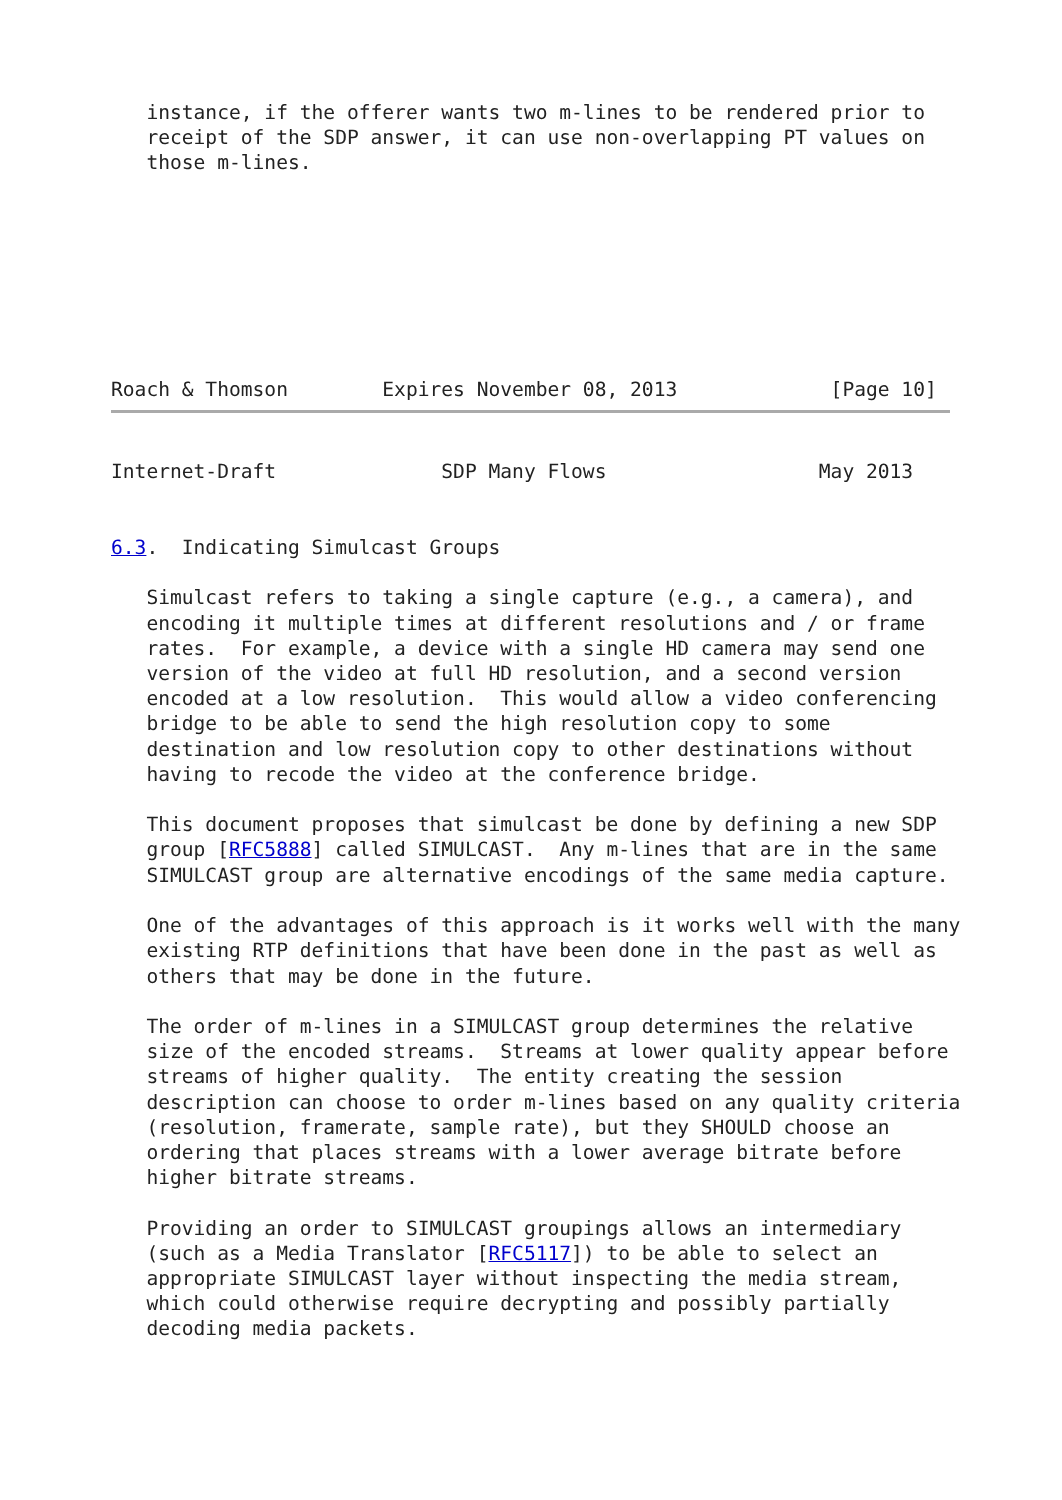instance, if the offerer wants two m-lines to be rendered prior to
   receipt of the SDP answer, it can use non-overlapping PT values on
   those m-lines.








Roach & Thomson        Expires November 08, 2013             [Page 10]
Internet-Draft              SDP Many Flows                  May 2013


6.3.  Indicating Simulcast Groups

   Simulcast refers to taking a single capture (e.g., a camera), and
   encoding it multiple times at different resolutions and / or frame
   rates.  For example, a device with a single HD camera may send one
   version of the video at full HD resolution, and a second version
   encoded at a low resolution.  This would allow a video conferencing
   bridge to be able to send the high resolution copy to some
   destination and low resolution copy to other destinations without
   having to recode the video at the conference bridge.

   This document proposes that simulcast be done by defining a new SDP
   group [RFC5888] called SIMULCAST.  Any m-lines that are in the same
   SIMULCAST group are alternative encodings of the same media capture.

   One of the advantages of this approach is it works well with the many
   existing RTP definitions that have been done in the past as well as
   others that may be done in the future.

   The order of m-lines in a SIMULCAST group determines the relative
   size of the encoded streams.  Streams at lower quality appear before
   streams of higher quality.  The entity creating the session
   description can choose to order m-lines based on any quality criteria
   (resolution, framerate, sample rate), but they SHOULD choose an
   ordering that places streams with a lower average bitrate before
   higher bitrate streams.

   Providing an order to SIMULCAST groupings allows an intermediary
   (such as a Media Translator [RFC5117]) to be able to select an
   appropriate SIMULCAST layer without inspecting the media stream,
   which could otherwise require decrypting and possibly partially
   decoding media packets.